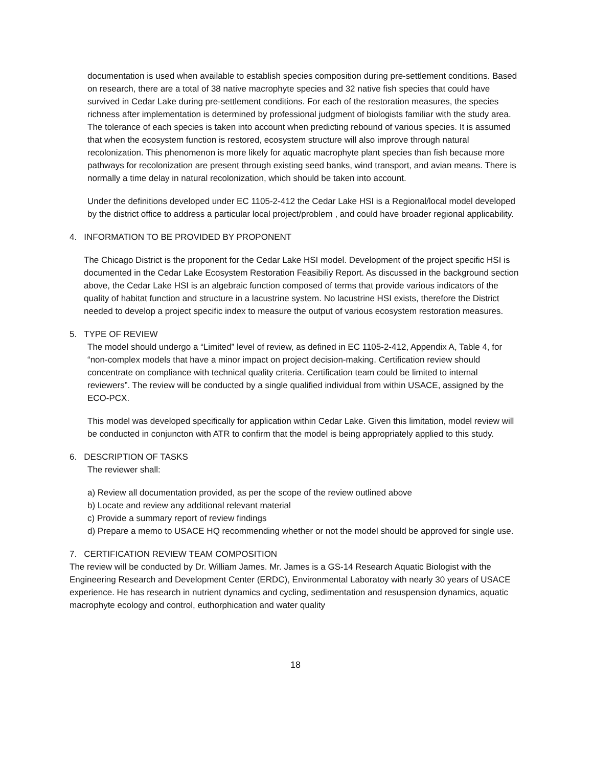documentation is used when available to establish species composition during pre-settlement conditions. Based on research, there are a total of 38 native macrophyte species and 32 native fish species that could have survived in Cedar Lake during pre-settlement conditions. For each of the restoration measures, the species richness after implementation is determined by professional judgment of biologists familiar with the study area. The tolerance of each species is taken into account when predicting rebound of various species. It is assumed that when the ecosystem function is restored, ecosystem structure will also improve through natural recolonization. This phenomenon is more likely for aquatic macrophyte plant species than fish because more pathways for recolonization are present through existing seed banks, wind transport, and avian means. There is normally a time delay in natural recolonization, which should be taken into account.
Under the definitions developed under EC 1105-2-412 the Cedar Lake HSI is a Regional/local model developed by the district office to address a particular local project/problem , and could have broader regional applicability.
4. INFORMATION TO BE PROVIDED BY PROPONENT
The Chicago District is the proponent for the Cedar Lake HSI model. Development of the project specific HSI is documented in the Cedar Lake Ecosystem Restoration Feasibiliy Report. As discussed in the background section above, the Cedar Lake HSI is an algebraic function composed of terms that provide various indicators of the quality of habitat function and structure in a lacustrine system. No lacustrine HSI exists, therefore the District needed to develop a project specific index to measure the output of various ecosystem restoration measures.
5. TYPE OF REVIEW
The model should undergo a “Limited” level of review, as defined in EC 1105-2-412, Appendix A, Table 4, for “non-complex models that have a minor impact on project decision-making. Certification review should concentrate on compliance with technical quality criteria. Certification team could be limited to internal reviewers”. The review will be conducted by a single qualified individual from within USACE, assigned by the ECO-PCX.
This model was developed specifically for application within Cedar Lake. Given this limitation, model review will be conducted in conjuncton with ATR to confirm that the model is being appropriately applied to this study.
6. DESCRIPTION OF TASKS
The reviewer shall:
a) Review all documentation provided, as per the scope of the review outlined above
b) Locate and review any additional relevant material
c) Provide a summary report of review findings
d) Prepare a memo to USACE HQ recommending whether or not the model should be approved for single use.
7. CERTIFICATION REVIEW TEAM COMPOSITION
The review will be conducted by Dr. William James. Mr. James is a GS-14 Research Aquatic Biologist with the Engineering Research and Development Center (ERDC), Environmental Laboratoy with nearly 30 years of USACE experience. He has research in nutrient dynamics and cycling, sedimentation and resuspension dynamics, aquatic macrophyte ecology and control, euthorphication and water quality
18